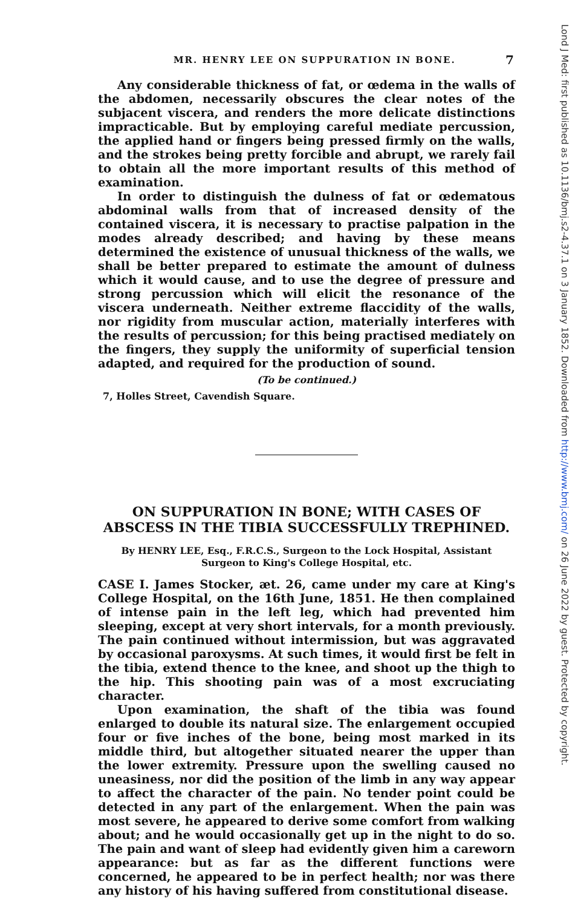MR. HENRY LEE ON SUPPURATION IN BONE. 7
Any considerable thickness of fat, or œdema in the walls of the abdomen, necessarily obscures the clear notes of the subjacent viscera, and renders the more delicate distinctions impracticable. But by employing careful mediate percussion, the applied hand or fingers being pressed firmly on the walls, and the strokes being pretty forcible and abrupt, we rarely fail to obtain all the more important results of this method of examination.
In order to distinguish the dulness of fat or œdematous abdominal walls from that of increased density of the contained viscera, it is necessary to practise palpation in the modes already described; and having by these means determined the existence of unusual thickness of the walls, we shall be better prepared to estimate the amount of dulness which it would cause, and to use the degree of pressure and strong percussion which will elicit the resonance of the viscera underneath. Neither extreme flaccidity of the walls, nor rigidity from muscular action, materially interferes with the results of percussion; for this being practised mediately on the fingers, they supply the uniformity of superficial tension adapted, and required for the production of sound.
(To be continued.)
7, Holles Street, Cavendish Square.
ON SUPPURATION IN BONE; WITH CASES OF ABSCESS IN THE TIBIA SUCCESSFULLY TREPHINED.
By HENRY LEE, Esq., F.R.C.S., Surgeon to the Lock Hospital, Assistant
Surgeon to King's College Hospital, etc.
CASE I. James Stocker, æt. 26, came under my care at King's College Hospital, on the 16th June, 1851. He then complained of intense pain in the left leg, which had prevented him sleeping, except at very short intervals, for a month previously. The pain continued without intermission, but was aggravated by occasional paroxysms. At such times, it would first be felt in the tibia, extend thence to the knee, and shoot up the thigh to the hip. This shooting pain was of a most excruciating character.
Upon examination, the shaft of the tibia was found enlarged to double its natural size. The enlargement occupied four or five inches of the bone, being most marked in its middle third, but altogether situated nearer the upper than the lower extremity. Pressure upon the swelling caused no uneasiness, nor did the position of the limb in any way appear to affect the character of the pain. No tender point could be detected in any part of the enlargement. When the pain was most severe, he appeared to derive some comfort from walking about; and he would occasionally get up in the night to do so. The pain and want of sleep had evidently given him a careworn appearance: but as far as the different functions were concerned, he appeared to be in perfect health; nor was there any history of his having suffered from constitutional disease.
Lond J Med: first published as 10.1136/bmj.s2-4.37.1 on 3 January 1852. Downloaded from http://www.bmj.com/ on 26 June 2022 by guest. Protected by copyright.